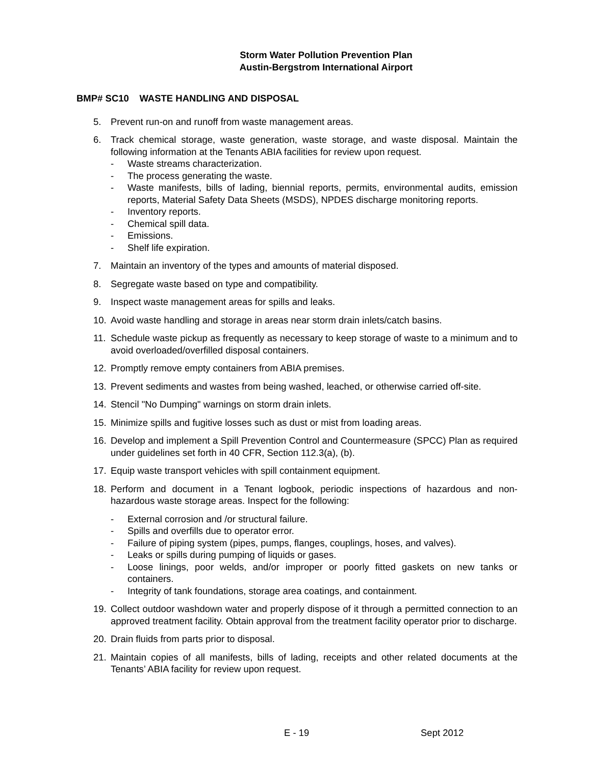Storm Water Pollution Prevention Plan
Austin-Bergstrom International Airport
BMP# SC10 WASTE HANDLING AND DISPOSAL
5. Prevent run-on and runoff from waste management areas.
6. Track chemical storage, waste generation, waste storage, and waste disposal. Maintain the following information at the Tenants ABIA facilities for review upon request.
- Waste streams characterization.
- The process generating the waste.
- Waste manifests, bills of lading, biennial reports, permits, environmental audits, emission reports, Material Safety Data Sheets (MSDS), NPDES discharge monitoring reports.
- Inventory reports.
- Chemical spill data.
- Emissions.
- Shelf life expiration.
7. Maintain an inventory of the types and amounts of material disposed.
8. Segregate waste based on type and compatibility.
9. Inspect waste management areas for spills and leaks.
10. Avoid waste handling and storage in areas near storm drain inlets/catch basins.
11. Schedule waste pickup as frequently as necessary to keep storage of waste to a minimum and to avoid overloaded/overfilled disposal containers.
12. Promptly remove empty containers from ABIA premises.
13. Prevent sediments and wastes from being washed, leached, or otherwise carried off-site.
14. Stencil "No Dumping" warnings on storm drain inlets.
15. Minimize spills and fugitive losses such as dust or mist from loading areas.
16. Develop and implement a Spill Prevention Control and Countermeasure (SPCC) Plan as required under guidelines set forth in 40 CFR, Section 112.3(a), (b).
17. Equip waste transport vehicles with spill containment equipment.
18. Perform and document in a Tenant logbook, periodic inspections of hazardous and non-hazardous waste storage areas. Inspect for the following:
- External corrosion and /or structural failure.
- Spills and overfills due to operator error.
- Failure of piping system (pipes, pumps, flanges, couplings, hoses, and valves).
- Leaks or spills during pumping of liquids or gases.
- Loose linings, poor welds, and/or improper or poorly fitted gaskets on new tanks or containers.
- Integrity of tank foundations, storage area coatings, and containment.
19. Collect outdoor washdown water and properly dispose of it through a permitted connection to an approved treatment facility. Obtain approval from the treatment facility operator prior to discharge.
20. Drain fluids from parts prior to disposal.
21. Maintain copies of all manifests, bills of lading, receipts and other related documents at the Tenants’ ABIA facility for review upon request.
E - 19 Sept 2012